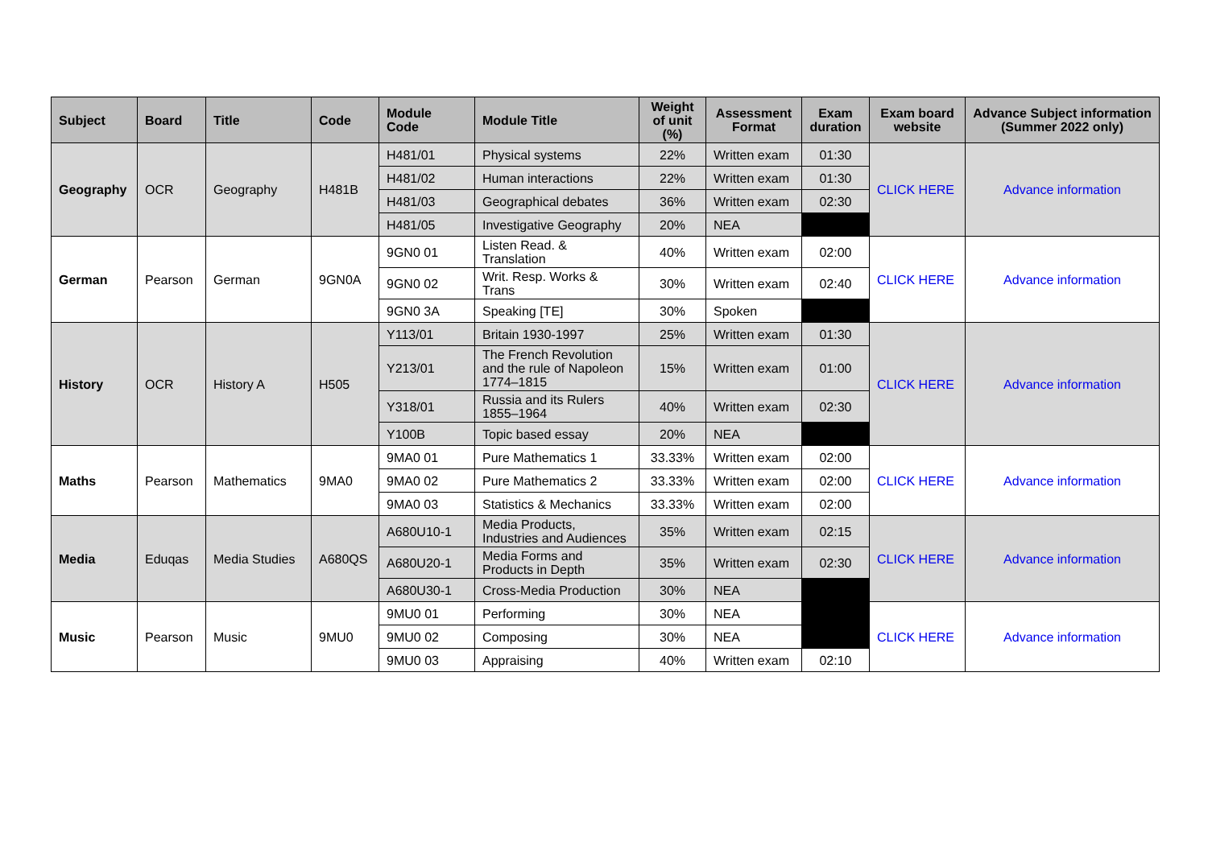| Subject | Board | Title | Code | Module Code | Module Title | Weight of unit (%) | Assessment Format | Exam duration | Exam board website | Advance Subject information (Summer 2022 only) |
| --- | --- | --- | --- | --- | --- | --- | --- | --- | --- | --- |
| Geography | OCR | Geography | H481B | H481/01 | Physical systems | 22% | Written exam | 01:30 | CLICK HERE | Advance information |
| | | | | H481/02 | Human interactions | 22% | Written exam | 01:30 | | |
| | | | | H481/03 | Geographical debates | 36% | Written exam | 02:30 | | |
| | | | | H481/05 | Investigative Geography | 20% | NEA | | | |
| German | Pearson | German | 9GN0A | 9GN0 01 | Listen Read. & Translation | 40% | Written exam | 02:00 | CLICK HERE | Advance information |
| | | | | 9GN0 02 | Writ. Resp. Works & Trans | 30% | Written exam | 02:40 | | |
| | | | | 9GN0 3A | Speaking [TE] | 30% | Spoken | | | |
| History | OCR | History A | H505 | Y113/01 | Britain 1930-1997 | 25% | Written exam | 01:30 | CLICK HERE | Advance information |
| | | | | Y213/01 | The French Revolution and the rule of Napoleon 1774–1815 | 15% | Written exam | 01:00 | | |
| | | | | Y318/01 | Russia and its Rulers 1855–1964 | 40% | Written exam | 02:30 | | |
| | | | | Y100B | Topic based essay | 20% | NEA | | | |
| Maths | Pearson | Mathematics | 9MA0 | 9MA0 01 | Pure Mathematics 1 | 33.33% | Written exam | 02:00 | CLICK HERE | Advance information |
| | | | | 9MA0 02 | Pure Mathematics 2 | 33.33% | Written exam | 02:00 | | |
| | | | | 9MA0 03 | Statistics & Mechanics | 33.33% | Written exam | 02:00 | | |
| Media | Eduqas | Media Studies | A680QS | A680U10-1 | Media Products, Industries and Audiences | 35% | Written exam | 02:15 | CLICK HERE | Advance information |
| | | | | A680U20-1 | Media Forms and Products in Depth | 35% | Written exam | 02:30 | | |
| | | | | A680U30-1 | Cross-Media Production | 30% | NEA | | | |
| Music | Pearson | Music | 9MU0 | 9MU0 01 | Performing | 30% | NEA | | CLICK HERE | Advance information |
| | | | | 9MU0 02 | Composing | 30% | NEA | | | |
| | | | | 9MU0 03 | Appraising | 40% | Written exam | 02:10 | | |